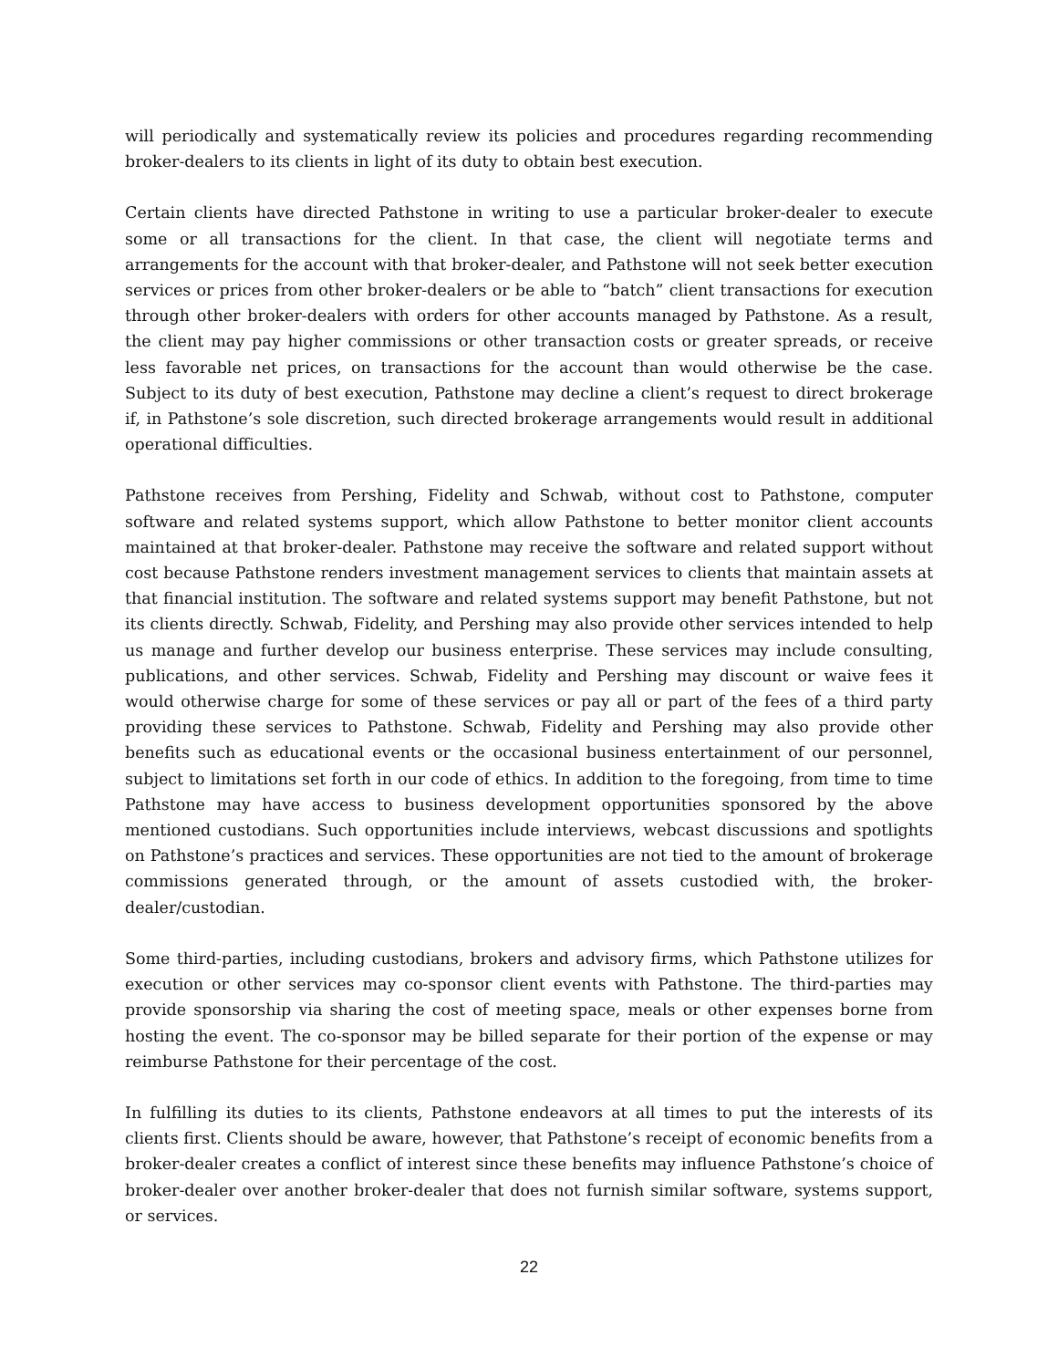will periodically and systematically review its policies and procedures regarding recommending broker-dealers to its clients in light of its duty to obtain best execution.
Certain clients have directed Pathstone in writing to use a particular broker-dealer to execute some or all transactions for the client. In that case, the client will negotiate terms and arrangements for the account with that broker-dealer, and Pathstone will not seek better execution services or prices from other broker-dealers or be able to “batch” client transactions for execution through other broker-dealers with orders for other accounts managed by Pathstone. As a result, the client may pay higher commissions or other transaction costs or greater spreads, or receive less favorable net prices, on transactions for the account than would otherwise be the case. Subject to its duty of best execution, Pathstone may decline a client’s request to direct brokerage if, in Pathstone’s sole discretion, such directed brokerage arrangements would result in additional operational difficulties.
Pathstone receives from Pershing, Fidelity and Schwab, without cost to Pathstone, computer software and related systems support, which allow Pathstone to better monitor client accounts maintained at that broker-dealer. Pathstone may receive the software and related support without cost because Pathstone renders investment management services to clients that maintain assets at that financial institution. The software and related systems support may benefit Pathstone, but not its clients directly. Schwab, Fidelity, and Pershing may also provide other services intended to help us manage and further develop our business enterprise. These services may include consulting, publications, and other services. Schwab, Fidelity and Pershing may discount or waive fees it would otherwise charge for some of these services or pay all or part of the fees of a third party providing these services to Pathstone. Schwab, Fidelity and Pershing may also provide other benefits such as educational events or the occasional business entertainment of our personnel, subject to limitations set forth in our code of ethics. In addition to the foregoing, from time to time Pathstone may have access to business development opportunities sponsored by the above mentioned custodians. Such opportunities include interviews, webcast discussions and spotlights on Pathstone’s practices and services. These opportunities are not tied to the amount of brokerage commissions generated through, or the amount of assets custodied with, the broker-dealer/custodian.
Some third-parties, including custodians, brokers and advisory firms, which Pathstone utilizes for execution or other services may co-sponsor client events with Pathstone. The third-parties may provide sponsorship via sharing the cost of meeting space, meals or other expenses borne from hosting the event. The co-sponsor may be billed separate for their portion of the expense or may reimburse Pathstone for their percentage of the cost.
In fulfilling its duties to its clients, Pathstone endeavors at all times to put the interests of its clients first. Clients should be aware, however, that Pathstone’s receipt of economic benefits from a broker-dealer creates a conflict of interest since these benefits may influence Pathstone’s choice of broker-dealer over another broker-dealer that does not furnish similar software, systems support, or services.
22